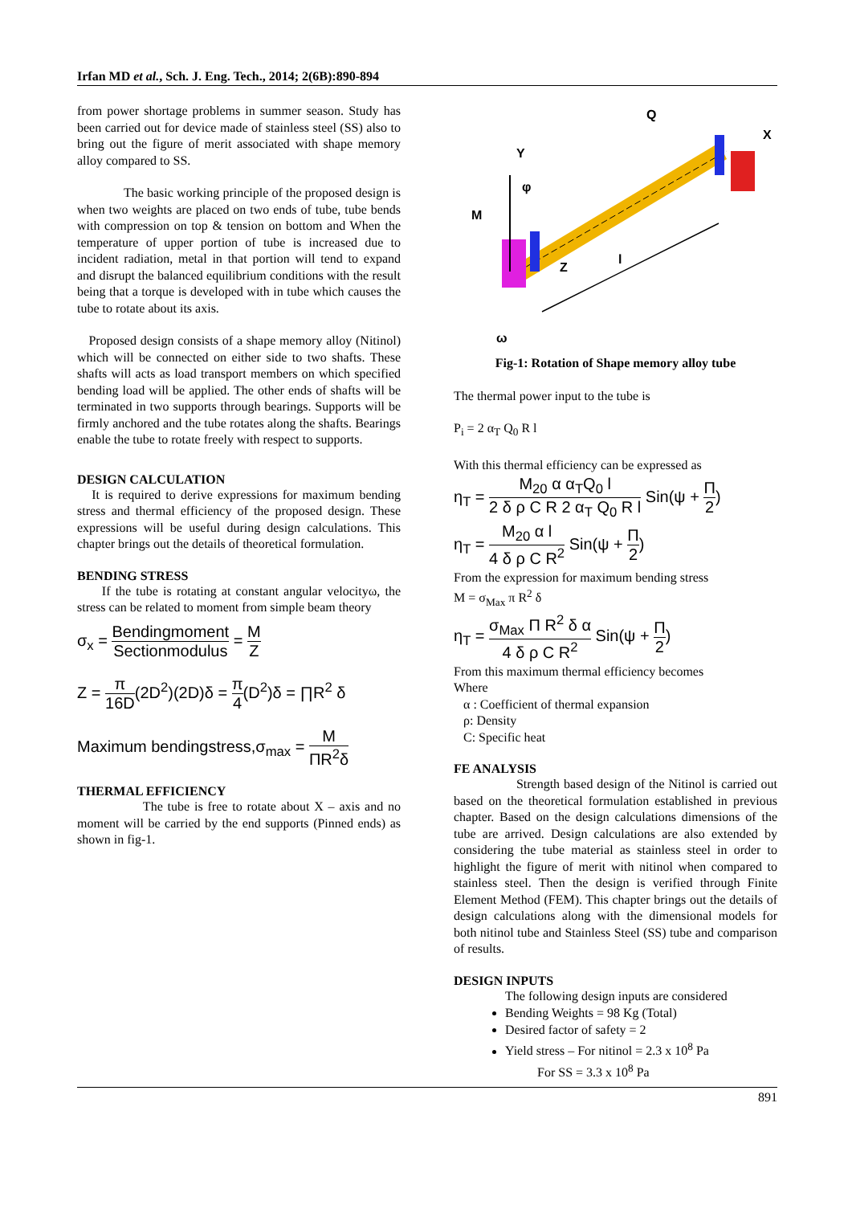Irfan MD et al., Sch. J. Eng. Tech., 2014; 2(6B):890-894
from power shortage problems in summer season. Study has been carried out for device made of stainless steel (SS) also to bring out the figure of merit associated with shape memory alloy compared to SS.
The basic working principle of the proposed design is when two weights are placed on two ends of tube, tube bends with compression on top & tension on bottom and When the temperature of upper portion of tube is increased due to incident radiation, metal in that portion will tend to expand and disrupt the balanced equilibrium conditions with the result being that a torque is developed with in tube which causes the tube to rotate about its axis.
Proposed design consists of a shape memory alloy (Nitinol) which will be connected on either side to two shafts. These shafts will acts as load transport members on which specified bending load will be applied. The other ends of shafts will be terminated in two supports through bearings. Supports will be firmly anchored and the tube rotates along the shafts. Bearings enable the tube to rotate freely with respect to supports.
DESIGN CALCULATION
It is required to derive expressions for maximum bending stress and thermal efficiency of the proposed design. These expressions will be useful during design calculations. This chapter brings out the details of theoretical formulation.
BENDING STRESS
If the tube is rotating at constant angular velocityω, the stress can be related to moment from simple beam theory
σ<sub>x</sub> = Bendingmoment Sectionmodulus = M Z
Z = π 16D(2D<sup>2</sup>)(2D)δ = π 4(D<sup>2</sup>)δ = ∏R<sup>2</sup> δ
Maximum bendingstress,σ<sub>max</sub> = M ΠR<sup>2</sup>δ
THERMAL EFFICIENCY
The tube is free to rotate about X – axis and no moment will be carried by the end supports (Pinned ends) as shown in fig-1.
Q
X
Y
φ
M
Z
l
ω
Fig-1: Rotation of Shape memory alloy tube
The thermal power input to the tube is
P<sub>i</sub> = 2 α<sub>T</sub> Q<sub>0</sub> R l
With this thermal efficiency can be expressed as
η<sub>T</sub> = M<sub>20</sub> α α<sub>T</sub>Q<sub>0</sub> l 2 δ ρ C R 2 α<sub>T</sub> Q<sub>0</sub> R l Sin(ψ + Π 2)
η<sub>T</sub> = M<sub>20</sub> α l 4 δ ρ C R<sup>2</sup> Sin(ψ + Π 2)
From the expression for maximum bending stress
M = σ<sub>Max</sub> π R<sup>2</sup> δ
η<sub>T</sub> = σ<sub>Max</sub> Π R<sup>2</sup> δ α 4 δ ρ C R<sup>2</sup> Sin(ψ + Π 2)
From this maximum thermal efficiency becomes
Where
α : Coefficient of thermal expansion
ρ: Density
C: Specific heat
FE ANALYSIS
Strength based design of the Nitinol is carried out based on the theoretical formulation established in previous chapter. Based on the design calculations dimensions of the tube are arrived. Design calculations are also extended by considering the tube material as stainless steel in order to highlight the figure of merit with nitinol when compared to stainless steel. Then the design is verified through Finite Element Method (FEM). This chapter brings out the details of design calculations along with the dimensional models for both nitinol tube and Stainless Steel (SS) tube and comparison of results.
DESIGN INPUTS
The following design inputs are considered
Bending Weights = 98 Kg (Total)
Desired factor of safety = 2
Yield stress – For nitinol = 2.3 x 10<sup>8</sup> Pa
For SS = 3.3 x 10<sup>8</sup> Pa
891